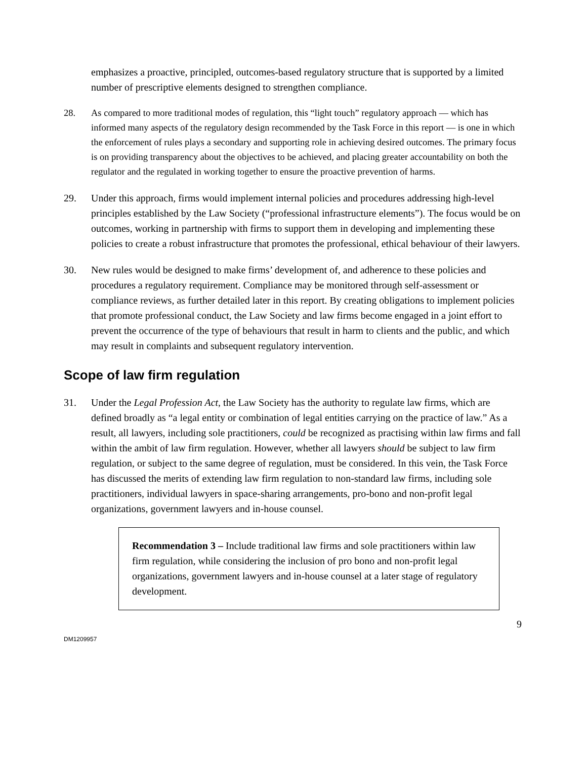emphasizes a proactive, principled, outcomes-based regulatory structure that is supported by a limited number of prescriptive elements designed to strengthen compliance.
28. As compared to more traditional modes of regulation, this “light touch” regulatory approach — which has informed many aspects of the regulatory design recommended by the Task Force in this report — is one in which the enforcement of rules plays a secondary and supporting role in achieving desired outcomes. The primary focus is on providing transparency about the objectives to be achieved, and placing greater accountability on both the regulator and the regulated in working together to ensure the proactive prevention of harms.
29. Under this approach, firms would implement internal policies and procedures addressing high-level principles established by the Law Society (“professional infrastructure elements”). The focus would be on outcomes, working in partnership with firms to support them in developing and implementing these policies to create a robust infrastructure that promotes the professional, ethical behaviour of their lawyers.
30. New rules would be designed to make firms’ development of, and adherence to these policies and procedures a regulatory requirement. Compliance may be monitored through self-assessment or compliance reviews, as further detailed later in this report. By creating obligations to implement policies that promote professional conduct, the Law Society and law firms become engaged in a joint effort to prevent the occurrence of the type of behaviours that result in harm to clients and the public, and which may result in complaints and subsequent regulatory intervention.
Scope of law firm regulation
31. Under the Legal Profession Act, the Law Society has the authority to regulate law firms, which are defined broadly as “a legal entity or combination of legal entities carrying on the practice of law.” As a result, all lawyers, including sole practitioners, could be recognized as practising within law firms and fall within the ambit of law firm regulation. However, whether all lawyers should be subject to law firm regulation, or subject to the same degree of regulation, must be considered. In this vein, the Task Force has discussed the merits of extending law firm regulation to non-standard law firms, including sole practitioners, individual lawyers in space-sharing arrangements, pro-bono and non-profit legal organizations, government lawyers and in-house counsel.
Recommendation 3 – Include traditional law firms and sole practitioners within law firm regulation, while considering the inclusion of pro bono and non-profit legal organizations, government lawyers and in-house counsel at a later stage of regulatory development.
9
DM1209957